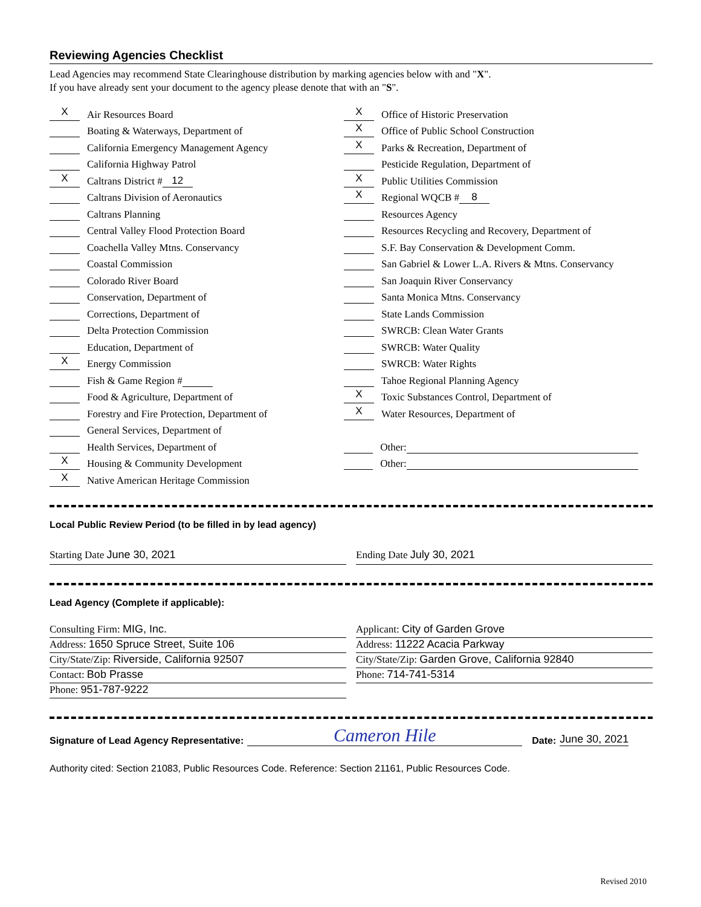Reviewing Agencies Checklist
Lead Agencies may recommend State Clearinghouse distribution by marking agencies below with and "X".
If you have already sent your document to the agency please denote that with an "S".
X
Air Resources Board
Boating & Waterways, Department of
California Emergency Management Agency
California Highway Patrol
X
Caltrans District # 12
Caltrans Division of Aeronautics
Caltrans Planning
Central Valley Flood Protection Board
Coachella Valley Mtns. Conservancy
Coastal Commission
Colorado River Board
Conservation, Department of
Corrections, Department of
Delta Protection Commission
Education, Department of
X
Energy Commission
Fish & Game Region #
Food & Agriculture, Department of
Forestry and Fire Protection, Department of
General Services, Department of
Health Services, Department of
X
Housing & Community Development
X
Native American Heritage Commission
X
Office of Historic Preservation
X
Office of Public School Construction
X
Parks & Recreation, Department of
Pesticide Regulation, Department of
X
Public Utilities Commission
X
Regional WQCB # 8
Resources Agency
Resources Recycling and Recovery, Department of
S.F. Bay Conservation & Development Comm.
San Gabriel & Lower L.A. Rivers & Mtns. Conservancy
San Joaquin River Conservancy
Santa Monica Mtns. Conservancy
State Lands Commission
SWRCB: Clean Water Grants
SWRCB: Water Quality
SWRCB: Water Rights
Tahoe Regional Planning Agency
X
Toxic Substances Control, Department of
X
Water Resources, Department of
Other:
Other:
Local Public Review Period (to be filled in by lead agency)
Starting Date June 30, 2021 Ending Date July 30, 2021
Lead Agency (Complete if applicable):
Consulting Firm: MIG, Inc.
Address: 1650 Spruce Street, Suite 106
City/State/Zip: Riverside, California 92507
Contact: Bob Prasse
Phone: 951-787-9222
Applicant: City of Garden Grove
Address: 11222 Acacia Parkway
City/State/Zip: Garden Grove, California 92840
Phone: 714-741-5314
Signature of Lead Agency Representative: Cameron Hile Date: June 30, 2021
Authority cited: Section 21083, Public Resources Code. Reference: Section 21161, Public Resources Code.
Revised 2010